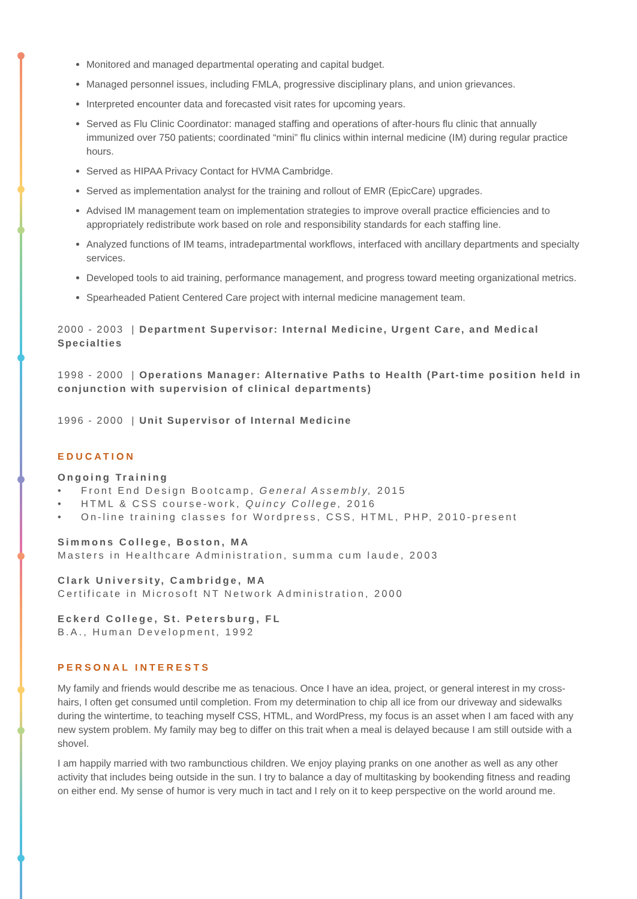Monitored and managed departmental operating and capital budget.
Managed personnel issues, including FMLA, progressive disciplinary plans, and union grievances.
Interpreted encounter data and forecasted visit rates for upcoming years.
Served as Flu Clinic Coordinator: managed staffing and operations of after-hours flu clinic that annually immunized over 750 patients; coordinated “mini” flu clinics within internal medicine (IM) during regular practice hours.
Served as HIPAA Privacy Contact for HVMA Cambridge.
Served as implementation analyst for the training and rollout of EMR (EpicCare) upgrades.
Advised IM management team on implementation strategies to improve overall practice efficiencies and to appropriately redistribute work based on role and responsibility standards for each staffing line.
Analyzed functions of IM teams, intradepartmental workflows, interfaced with ancillary departments and specialty services.
Developed tools to aid training, performance management, and progress toward meeting organizational metrics.
Spearheaded Patient Centered Care project with internal medicine management team.
2000 - 2003 | Department Supervisor: Internal Medicine, Urgent Care, and Medical Specialties
1998 - 2000 | Operations Manager: Alternative Paths to Health (Part-time position held in conjunction with supervision of clinical departments)
1996 - 2000 | Unit Supervisor of Internal Medicine
EDUCATION
Ongoing Training
• Front End Design Bootcamp, General Assembly, 2015
• HTML & CSS course-work, Quincy College, 2016
• On-line training classes for Wordpress, CSS, HTML, PHP, 2010-present
Simmons College, Boston, MA
Masters in Healthcare Administration, summa cum laude, 2003
Clark University, Cambridge, MA
Certificate in Microsoft NT Network Administration, 2000
Eckerd College, St. Petersburg, FL
B.A., Human Development, 1992
PERSONAL INTERESTS
My family and friends would describe me as tenacious. Once I have an idea, project, or general interest in my cross-hairs, I often get consumed until completion. From my determination to chip all ice from our driveway and sidewalks during the wintertime, to teaching myself CSS, HTML, and WordPress, my focus is an asset when I am faced with any new system problem. My family may beg to differ on this trait when a meal is delayed because I am still outside with a shovel.
I am happily married with two rambunctious children. We enjoy playing pranks on one another as well as any other activity that includes being outside in the sun. I try to balance a day of multitasking by bookending fitness and reading on either end. My sense of humor is very much in tact and I rely on it to keep perspective on the world around me.